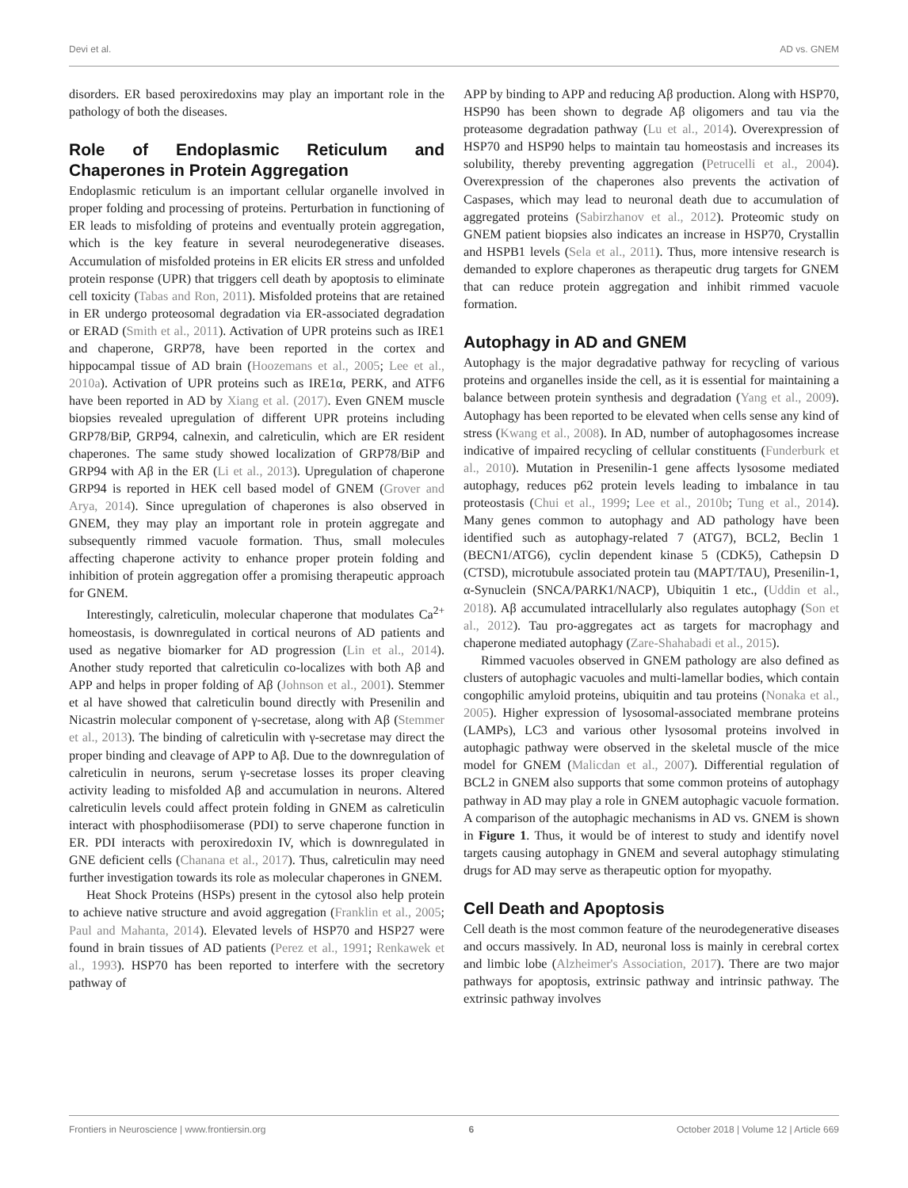Devi et al. AD vs. GNEM
disorders. ER based peroxiredoxins may play an important role in the pathology of both the diseases.
Role of Endoplasmic Reticulum and Chaperones in Protein Aggregation
Endoplasmic reticulum is an important cellular organelle involved in proper folding and processing of proteins. Perturbation in functioning of ER leads to misfolding of proteins and eventually protein aggregation, which is the key feature in several neurodegenerative diseases. Accumulation of misfolded proteins in ER elicits ER stress and unfolded protein response (UPR) that triggers cell death by apoptosis to eliminate cell toxicity (Tabas and Ron, 2011). Misfolded proteins that are retained in ER undergo proteosomal degradation via ER-associated degradation or ERAD (Smith et al., 2011). Activation of UPR proteins such as IRE1 and chaperone, GRP78, have been reported in the cortex and hippocampal tissue of AD brain (Hoozemans et al., 2005; Lee et al., 2010a). Activation of UPR proteins such as IRE1α, PERK, and ATF6 have been reported in AD by Xiang et al. (2017). Even GNEM muscle biopsies revealed upregulation of different UPR proteins including GRP78/BiP, GRP94, calnexin, and calreticulin, which are ER resident chaperones. The same study showed localization of GRP78/BiP and GRP94 with Aβ in the ER (Li et al., 2013). Upregulation of chaperone GRP94 is reported in HEK cell based model of GNEM (Grover and Arya, 2014). Since upregulation of chaperones is also observed in GNEM, they may play an important role in protein aggregate and subsequently rimmed vacuole formation. Thus, small molecules affecting chaperone activity to enhance proper protein folding and inhibition of protein aggregation offer a promising therapeutic approach for GNEM.
Interestingly, calreticulin, molecular chaperone that modulates Ca<sup>2+</sup> homeostasis, is downregulated in cortical neurons of AD patients and used as negative biomarker for AD progression (Lin et al., 2014). Another study reported that calreticulin co-localizes with both Aβ and APP and helps in proper folding of Aβ (Johnson et al., 2001). Stemmer et al have showed that calreticulin bound directly with Presenilin and Nicastrin molecular component of γ-secretase, along with Aβ (Stemmer et al., 2013). The binding of calreticulin with γ-secretase may direct the proper binding and cleavage of APP to Aβ. Due to the downregulation of calreticulin in neurons, serum γ-secretase losses its proper cleaving activity leading to misfolded Aβ and accumulation in neurons. Altered calreticulin levels could affect protein folding in GNEM as calreticulin interact with phosphodiisomerase (PDI) to serve chaperone function in ER. PDI interacts with peroxiredoxin IV, which is downregulated in GNE deficient cells (Chanana et al., 2017). Thus, calreticulin may need further investigation towards its role as molecular chaperones in GNEM.
Heat Shock Proteins (HSPs) present in the cytosol also help protein to achieve native structure and avoid aggregation (Franklin et al., 2005; Paul and Mahanta, 2014). Elevated levels of HSP70 and HSP27 were found in brain tissues of AD patients (Perez et al., 1991; Renkawek et al., 1993). HSP70 has been reported to interfere with the secretory pathway of
APP by binding to APP and reducing Aβ production. Along with HSP70, HSP90 has been shown to degrade Aβ oligomers and tau via the proteasome degradation pathway (Lu et al., 2014). Overexpression of HSP70 and HSP90 helps to maintain tau homeostasis and increases its solubility, thereby preventing aggregation (Petrucelli et al., 2004). Overexpression of the chaperones also prevents the activation of Caspases, which may lead to neuronal death due to accumulation of aggregated proteins (Sabirzhanov et al., 2012). Proteomic study on GNEM patient biopsies also indicates an increase in HSP70, Crystallin and HSPB1 levels (Sela et al., 2011). Thus, more intensive research is demanded to explore chaperones as therapeutic drug targets for GNEM that can reduce protein aggregation and inhibit rimmed vacuole formation.
Autophagy in AD and GNEM
Autophagy is the major degradative pathway for recycling of various proteins and organelles inside the cell, as it is essential for maintaining a balance between protein synthesis and degradation (Yang et al., 2009). Autophagy has been reported to be elevated when cells sense any kind of stress (Kwang et al., 2008). In AD, number of autophagosomes increase indicative of impaired recycling of cellular constituents (Funderburk et al., 2010). Mutation in Presenilin-1 gene affects lysosome mediated autophagy, reduces p62 protein levels leading to imbalance in tau proteostasis (Chui et al., 1999; Lee et al., 2010b; Tung et al., 2014). Many genes common to autophagy and AD pathology have been identified such as autophagy-related 7 (ATG7), BCL2, Beclin 1 (BECN1/ATG6), cyclin dependent kinase 5 (CDK5), Cathepsin D (CTSD), microtubule associated protein tau (MAPT/TAU), Presenilin-1, α-Synuclein (SNCA/PARK1/NACP), Ubiquitin 1 etc., (Uddin et al., 2018). Aβ accumulated intracellularly also regulates autophagy (Son et al., 2012). Tau pro-aggregates act as targets for macrophagy and chaperone mediated autophagy (Zare-Shahabadi et al., 2015).
Rimmed vacuoles observed in GNEM pathology are also defined as clusters of autophagic vacuoles and multi-lamellar bodies, which contain congophilic amyloid proteins, ubiquitin and tau proteins (Nonaka et al., 2005). Higher expression of lysosomal-associated membrane proteins (LAMPs), LC3 and various other lysosomal proteins involved in autophagic pathway were observed in the skeletal muscle of the mice model for GNEM (Malicdan et al., 2007). Differential regulation of BCL2 in GNEM also supports that some common proteins of autophagy pathway in AD may play a role in GNEM autophagic vacuole formation. A comparison of the autophagic mechanisms in AD vs. GNEM is shown in Figure 1. Thus, it would be of interest to study and identify novel targets causing autophagy in GNEM and several autophagy stimulating drugs for AD may serve as therapeutic option for myopathy.
Cell Death and Apoptosis
Cell death is the most common feature of the neurodegenerative diseases and occurs massively. In AD, neuronal loss is mainly in cerebral cortex and limbic lobe (Alzheimer's Association, 2017). There are two major pathways for apoptosis, extrinsic pathway and intrinsic pathway. The extrinsic pathway involves
Frontiers in Neuroscience | www.frontiersin.org 6 October 2018 | Volume 12 | Article 669